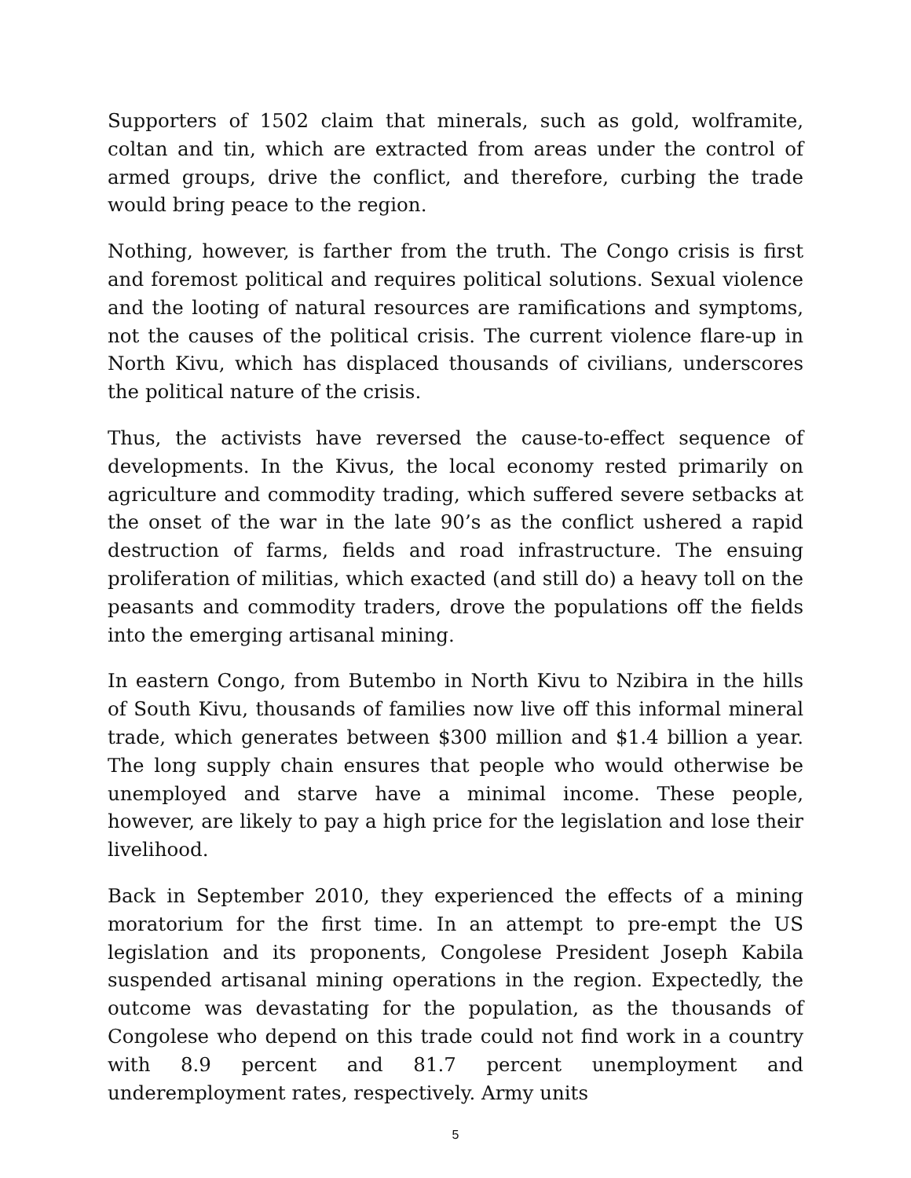Supporters of 1502 claim that minerals, such as gold, wolframite, coltan and tin, which are extracted from areas under the control of armed groups, drive the conflict, and therefore, curbing the trade would bring peace to the region.
Nothing, however, is farther from the truth. The Congo crisis is first and foremost political and requires political solutions. Sexual violence and the looting of natural resources are ramifications and symptoms, not the causes of the political crisis. The current violence flare-up in North Kivu, which has displaced thousands of civilians, underscores the political nature of the crisis.
Thus, the activists have reversed the cause-to-effect sequence of developments. In the Kivus, the local economy rested primarily on agriculture and commodity trading, which suffered severe setbacks at the onset of the war in the late 90’s as the conflict ushered a rapid destruction of farms, fields and road infrastructure. The ensuing proliferation of militias, which exacted (and still do) a heavy toll on the peasants and commodity traders, drove the populations off the fields into the emerging artisanal mining.
In eastern Congo, from Butembo in North Kivu to Nzibira in the hills of South Kivu, thousands of families now live off this informal mineral trade, which generates between $300 million and $1.4 billion a year. The long supply chain ensures that people who would otherwise be unemployed and starve have a minimal income. These people, however, are likely to pay a high price for the legislation and lose their livelihood.
Back in September 2010, they experienced the effects of a mining moratorium for the first time. In an attempt to pre-empt the US legislation and its proponents, Congolese President Joseph Kabila suspended artisanal mining operations in the region. Expectedly, the outcome was devastating for the population, as the thousands of Congolese who depend on this trade could not find work in a country with 8.9 percent and 81.7 percent unemployment and underemployment rates, respectively. Army units
5